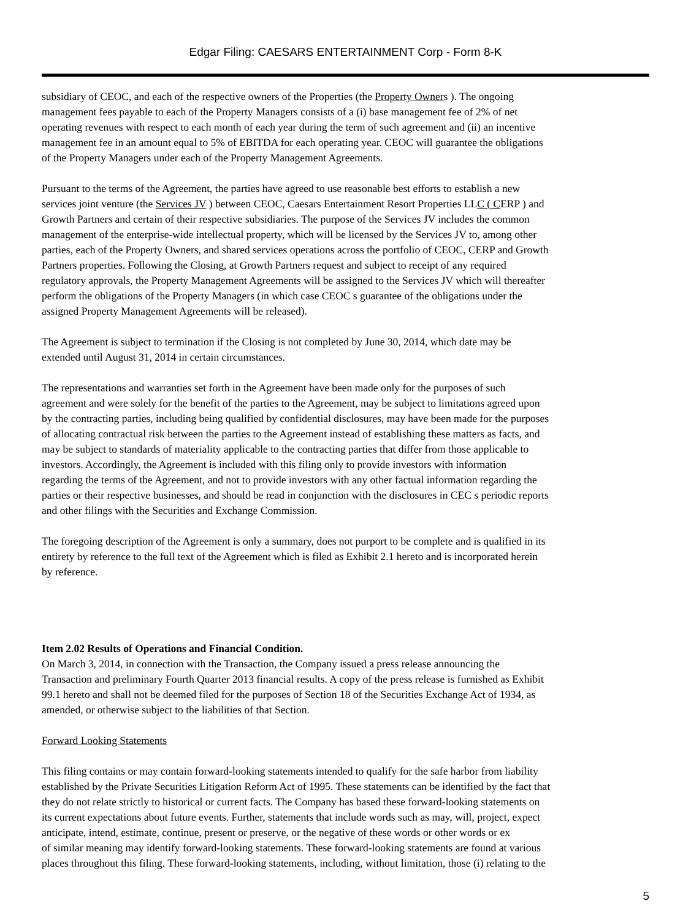Edgar Filing: CAESARS ENTERTAINMENT Corp - Form 8-K
subsidiary of CEOC, and each of the respective owners of the Properties (the Property Owners ). The ongoing
management fees payable to each of the Property Managers consists of a (i) base management fee of 2% of net
operating revenues with respect to each month of each year during the term of such agreement and (ii) an incentive
management fee in an amount equal to 5% of EBITDA for each operating year. CEOC will guarantee the obligations
of the Property Managers under each of the Property Management Agreements.
Pursuant to the terms of the Agreement, the parties have agreed to use reasonable best efforts to establish a new
services joint venture (the Services JV ) between CEOC, Caesars Entertainment Resort Properties LLC ( CERP ) and
Growth Partners and certain of their respective subsidiaries. The purpose of the Services JV includes the common
management of the enterprise-wide intellectual property, which will be licensed by the Services JV to, among other
parties, each of the Property Owners, and shared services operations across the portfolio of CEOC, CERP and Growth
Partners properties. Following the Closing, at Growth Partners request and subject to receipt of any required
regulatory approvals, the Property Management Agreements will be assigned to the Services JV which will thereafter
perform the obligations of the Property Managers (in which case CEOC s guarantee of the obligations under the
assigned Property Management Agreements will be released).
The Agreement is subject to termination if the Closing is not completed by June 30, 2014, which date may be
extended until August 31, 2014 in certain circumstances.
The representations and warranties set forth in the Agreement have been made only for the purposes of such
agreement and were solely for the benefit of the parties to the Agreement, may be subject to limitations agreed upon
by the contracting parties, including being qualified by confidential disclosures, may have been made for the purposes
of allocating contractual risk between the parties to the Agreement instead of establishing these matters as facts, and
may be subject to standards of materiality applicable to the contracting parties that differ from those applicable to
investors. Accordingly, the Agreement is included with this filing only to provide investors with information
regarding the terms of the Agreement, and not to provide investors with any other factual information regarding the
parties or their respective businesses, and should be read in conjunction with the disclosures in CEC s periodic reports
and other filings with the Securities and Exchange Commission.
The foregoing description of the Agreement is only a summary, does not purport to be complete and is qualified in its
entirety by reference to the full text of the Agreement which is filed as Exhibit 2.1 hereto and is incorporated herein
by reference.
Item 2.02 Results of Operations and Financial Condition.
On March 3, 2014, in connection with the Transaction, the Company issued a press release announcing the
Transaction and preliminary Fourth Quarter 2013 financial results. A copy of the press release is furnished as Exhibit
99.1 hereto and shall not be deemed filed for the purposes of Section 18 of the Securities Exchange Act of 1934, as
amended, or otherwise subject to the liabilities of that Section.
Forward Looking Statements
This filing contains or may contain forward-looking statements intended to qualify for the safe harbor from liability
established by the Private Securities Litigation Reform Act of 1995. These statements can be identified by the fact that
they do not relate strictly to historical or current facts. The Company has based these forward-looking statements on
its current expectations about future events. Further, statements that include words such as may, will, project, expect
anticipate, intend, estimate, continue, present or preserve, or the negative of these words or other words or ex
of similar meaning may identify forward-looking statements. These forward-looking statements are found at various
places throughout this filing. These forward-looking statements, including, without limitation, those (i) relating to the
5